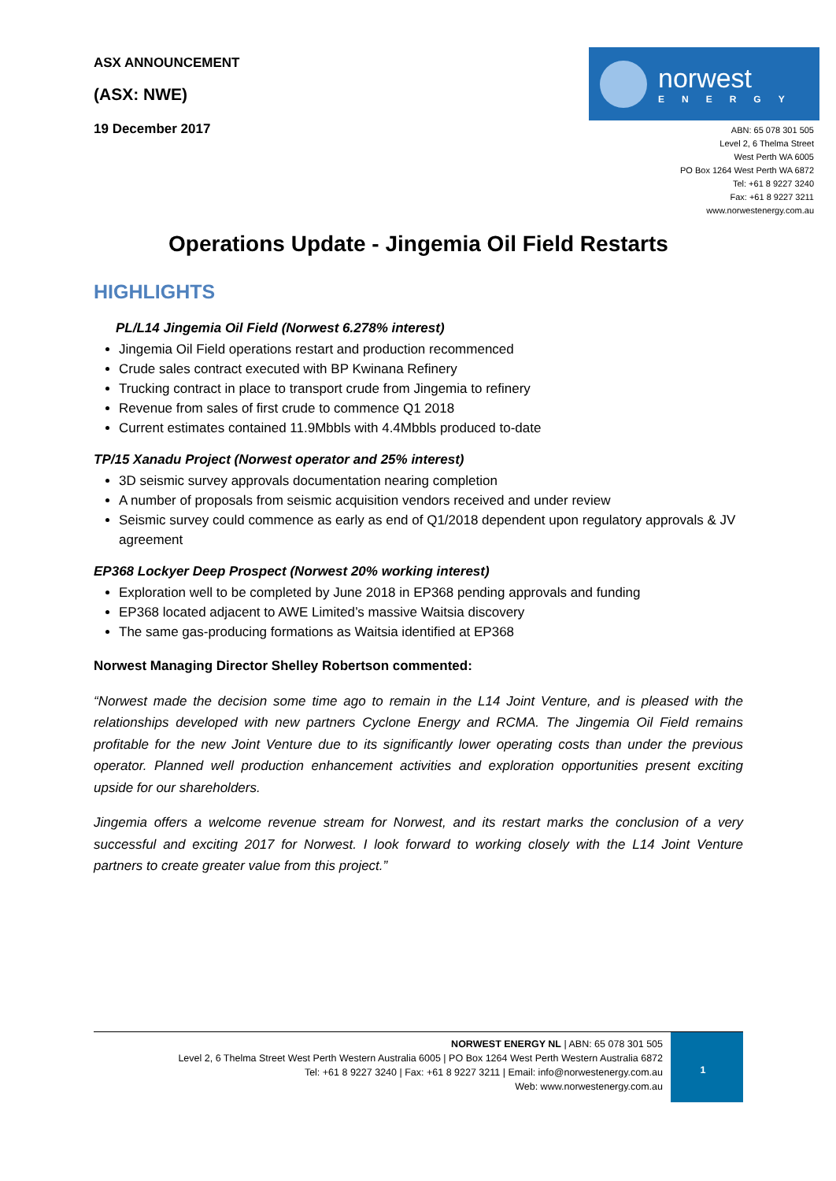ASX ANNOUNCEMENT
(ASX: NWE)
19 December 2017
norwest
ENERGY
ABN: 65 078 301 505
Level 2, 6 Thelma Street
West Perth WA 6005
PO Box 1264 West Perth WA 6872
Tel: +61 8 9227 3240
Fax: +61 8 9227 3211
www.norwestenergy.com.au
Operations Update - Jingemia Oil Field Restarts
HIGHLIGHTS
PL/L14 Jingemia Oil Field (Norwest 6.278% interest)
Jingemia Oil Field operations restart and production recommenced
Crude sales contract executed with BP Kwinana Refinery
Trucking contract in place to transport crude from Jingemia to refinery
Revenue from sales of first crude to commence Q1 2018
Current estimates contained 11.9Mbbls with 4.4Mbbls produced to-date
TP/15 Xanadu Project (Norwest operator and 25% interest)
3D seismic survey approvals documentation nearing completion
A number of proposals from seismic acquisition vendors received and under review
Seismic survey could commence as early as end of Q1/2018 dependent upon regulatory approvals & JV agreement
EP368 Lockyer Deep Prospect (Norwest 20% working interest)
Exploration well to be completed by June 2018 in EP368 pending approvals and funding
EP368 located adjacent to AWE Limited’s massive Waitsia discovery
The same gas-producing formations as Waitsia identified at EP368
Norwest Managing Director Shelley Robertson commented:
“Norwest made the decision some time ago to remain in the L14 Joint Venture, and is pleased with the relationships developed with new partners Cyclone Energy and RCMA. The Jingemia Oil Field remains profitable for the new Joint Venture due to its significantly lower operating costs than under the previous operator. Planned well production enhancement activities and exploration opportunities present exciting upside for our shareholders.
Jingemia offers a welcome revenue stream for Norwest, and its restart marks the conclusion of a very successful and exciting 2017 for Norwest. I look forward to working closely with the L14 Joint Venture partners to create greater value from this project.”
NORWEST ENERGY NL | ABN: 65 078 301 505
Level 2, 6 Thelma Street West Perth Western Australia 6005 | PO Box 1264 West Perth Western Australia 6872
Tel: +61 8 9227 3240 | Fax: +61 8 9227 3211 | Email: info@norwestenergy.com.au
Web: www.norwestenergy.com.au
1